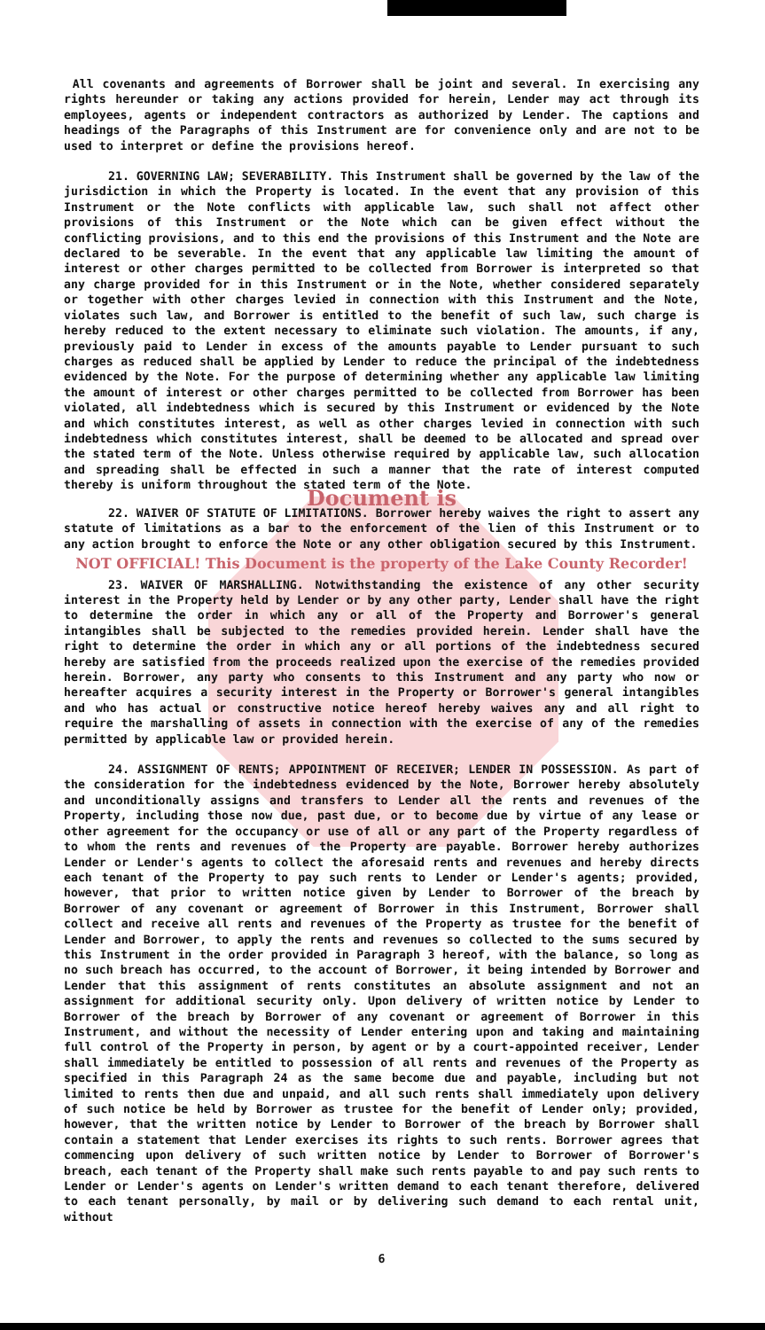All covenants and agreements of Borrower shall be joint and several. In exercising any rights hereunder or taking any actions provided for herein, Lender may act through its employees, agents or independent contractors as authorized by Lender. The captions and headings of the Paragraphs of this Instrument are for convenience only and are not to be used to interpret or define the provisions hereof.
21. GOVERNING LAW; SEVERABILITY. This Instrument shall be governed by the law of the jurisdiction in which the Property is located. In the event that any provision of this Instrument or the Note conflicts with applicable law, such shall not affect other provisions of this Instrument or the Note which can be given effect without the conflicting provisions, and to this end the provisions of this Instrument and the Note are declared to be severable. In the event that any applicable law limiting the amount of interest or other charges permitted to be collected from Borrower is interpreted so that any charge provided for in this Instrument or in the Note, whether considered separately or together with other charges levied in connection with this Instrument and the Note, violates such law, and Borrower is entitled to the benefit of such law, such charge is hereby reduced to the extent necessary to eliminate such violation. The amounts, if any, previously paid to Lender in excess of the amounts payable to Lender pursuant to such charges as reduced shall be applied by Lender to reduce the principal of the indebtedness evidenced by the Note. For the purpose of determining whether any applicable law limiting the amount of interest or other charges permitted to be collected from Borrower has been violated, all indebtedness which is secured by this Instrument or evidenced by the Note and which constitutes interest, as well as other charges levied in connection with such indebtedness which constitutes interest, shall be deemed to be allocated and spread over the stated term of the Note. Unless otherwise required by applicable law, such allocation and spreading shall be effected in such a manner that the rate of interest computed thereby is uniform throughout the stated term of the Note.
Document is
22. WAIVER OF STATUTE OF LIMITATIONS. Borrower hereby waives the right to assert any statute of limitations as a bar to the enforcement of the lien of this Instrument or to any action brought to enforce the Note or any other obligation secured by this Instrument.
NOT OFFICIAL! This Document is the property of the Lake County Recorder!
23. WAIVER OF MARSHALLING. Notwithstanding the existence of any other security interest in the Property held by Lender or by any other party, Lender shall have the right to determine the order in which any or all of the Property and Borrower's general intangibles shall be subjected to the remedies provided herein. Lender shall have the right to determine the order in which any or all portions of the indebtedness secured hereby are satisfied from the proceeds realized upon the exercise of the remedies provided herein. Borrower, any party who consents to this Instrument and any party who now or hereafter acquires a security interest in the Property or Borrower's general intangibles and who has actual or constructive notice hereof hereby waives any and all right to require the marshalling of assets in connection with the exercise of any of the remedies permitted by applicable law or provided herein.
24. ASSIGNMENT OF RENTS; APPOINTMENT OF RECEIVER; LENDER IN POSSESSION. As part of the consideration for the indebtedness evidenced by the Note, Borrower hereby absolutely and unconditionally assigns and transfers to Lender all the rents and revenues of the Property, including those now due, past due, or to become due by virtue of any lease or other agreement for the occupancy or use of all or any part of the Property regardless of to whom the rents and revenues of the Property are payable. Borrower hereby authorizes Lender or Lender's agents to collect the aforesaid rents and revenues and hereby directs each tenant of the Property to pay such rents to Lender or Lender's agents; provided, however, that prior to written notice given by Lender to Borrower of the breach by Borrower of any covenant or agreement of Borrower in this Instrument, Borrower shall collect and receive all rents and revenues of the Property as trustee for the benefit of Lender and Borrower, to apply the rents and revenues so collected to the sums secured by this Instrument in the order provided in Paragraph 3 hereof, with the balance, so long as no such breach has occurred, to the account of Borrower, it being intended by Borrower and Lender that this assignment of rents constitutes an absolute assignment and not an assignment for additional security only. Upon delivery of written notice by Lender to Borrower of the breach by Borrower of any covenant or agreement of Borrower in this Instrument, and without the necessity of Lender entering upon and taking and maintaining full control of the Property in person, by agent or by a court-appointed receiver, Lender shall immediately be entitled to possession of all rents and revenues of the Property as specified in this Paragraph 24 as the same become due and payable, including but not limited to rents then due and unpaid, and all such rents shall immediately upon delivery of such notice be held by Borrower as trustee for the benefit of Lender only; provided, however, that the written notice by Lender to Borrower of the breach by Borrower shall contain a statement that Lender exercises its rights to such rents. Borrower agrees that commencing upon delivery of such written notice by Lender to Borrower of Borrower's breach, each tenant of the Property shall make such rents payable to and pay such rents to Lender or Lender's agents on Lender's written demand to each tenant therefore, delivered to each tenant personally, by mail or by delivering such demand to each rental unit, without
6